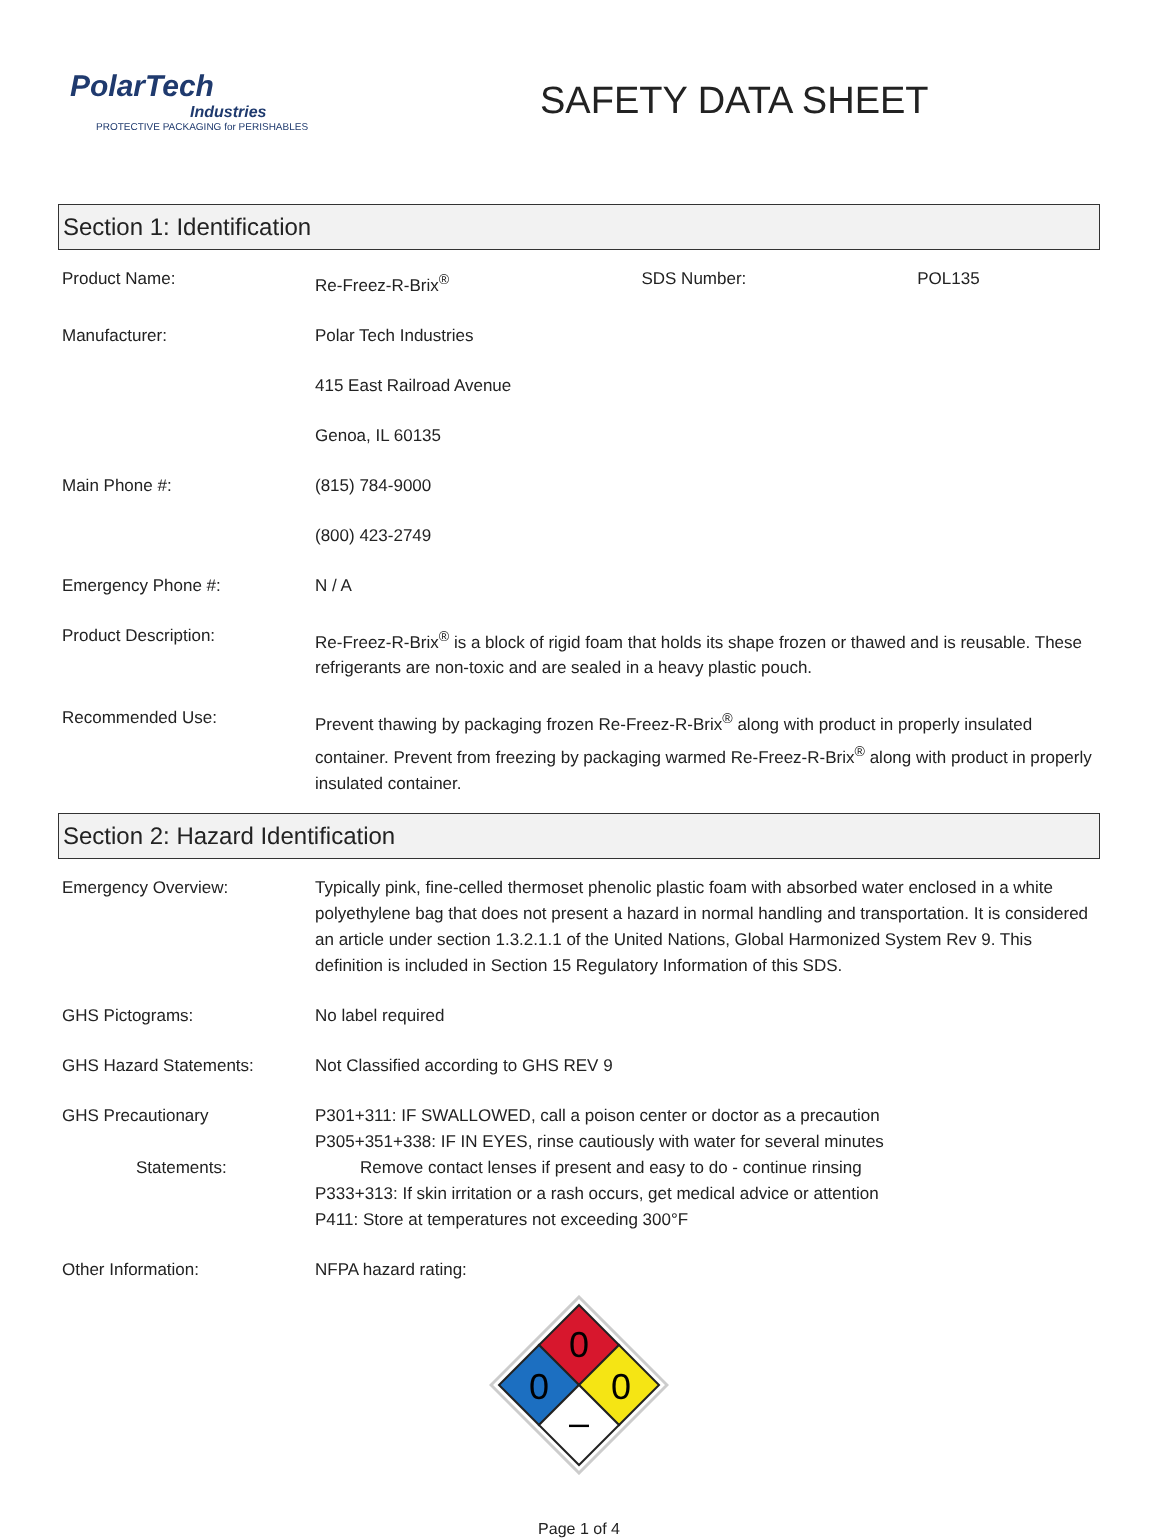PolarTech
Industries
PROTECTIVE PACKAGING for PERISHABLES
SAFETY DATA SHEET
Section 1: Identification
| Product Name: | Re-Freez-R-Brix<sup>®</sup> | SDS Number: | POL135 |
| Manufacturer: | Polar Tech Industries | | |
| | 415 East Railroad Avenue | | |
| | Genoa, IL 60135 | | |
| Main Phone #: | (815) 784-9000 | | |
| | (800) 423-2749 | | |
| Emergency Phone #: | N / A | | |
| Product Description: | Re-Freez-R-Brix<sup>®</sup> is a block of rigid foam that holds its shape frozen or thawed and is reusable. These refrigerants are non-toxic and are sealed in a heavy plastic pouch. | | |
| Recommended Use: | Prevent thawing by packaging frozen Re-Freez-R-Brix<sup>®</sup> along with product in properly insulated container. Prevent from freezing by packaging warmed Re-Freez-R-Brix<sup>®</sup> along with product in properly insulated container. | | |
Section 2: Hazard Identification
| Emergency Overview: | Typically pink, fine-celled thermoset phenolic plastic foam with absorbed water enclosed in a white polyethylene bag that does not present a hazard in normal handling and transportation. It is considered an article under section 1.3.2.1.1 of the United Nations, Global Harmonized System Rev 9. This definition is included in Section 15 Regulatory Information of this SDS. |
| GHS Pictograms: | No label required |
| GHS Hazard Statements: | Not Classified according to GHS REV 9 |
| GHS Precautionary Statements: | P301+311: IF SWALLOWED, call a poison center or doctor as a precaution P305+351+338: IF IN EYES, rinse cautiously with water for several minutes Remove contact lenses if present and easy to do - continue rinsing P333+313: If skin irritation or a rash occurs, get medical advice or attention P411: Store at temperatures not exceeding 300°F |
| Other Information: | NFPA hazard rating: |
0
0
0
–
Page 1 of 4